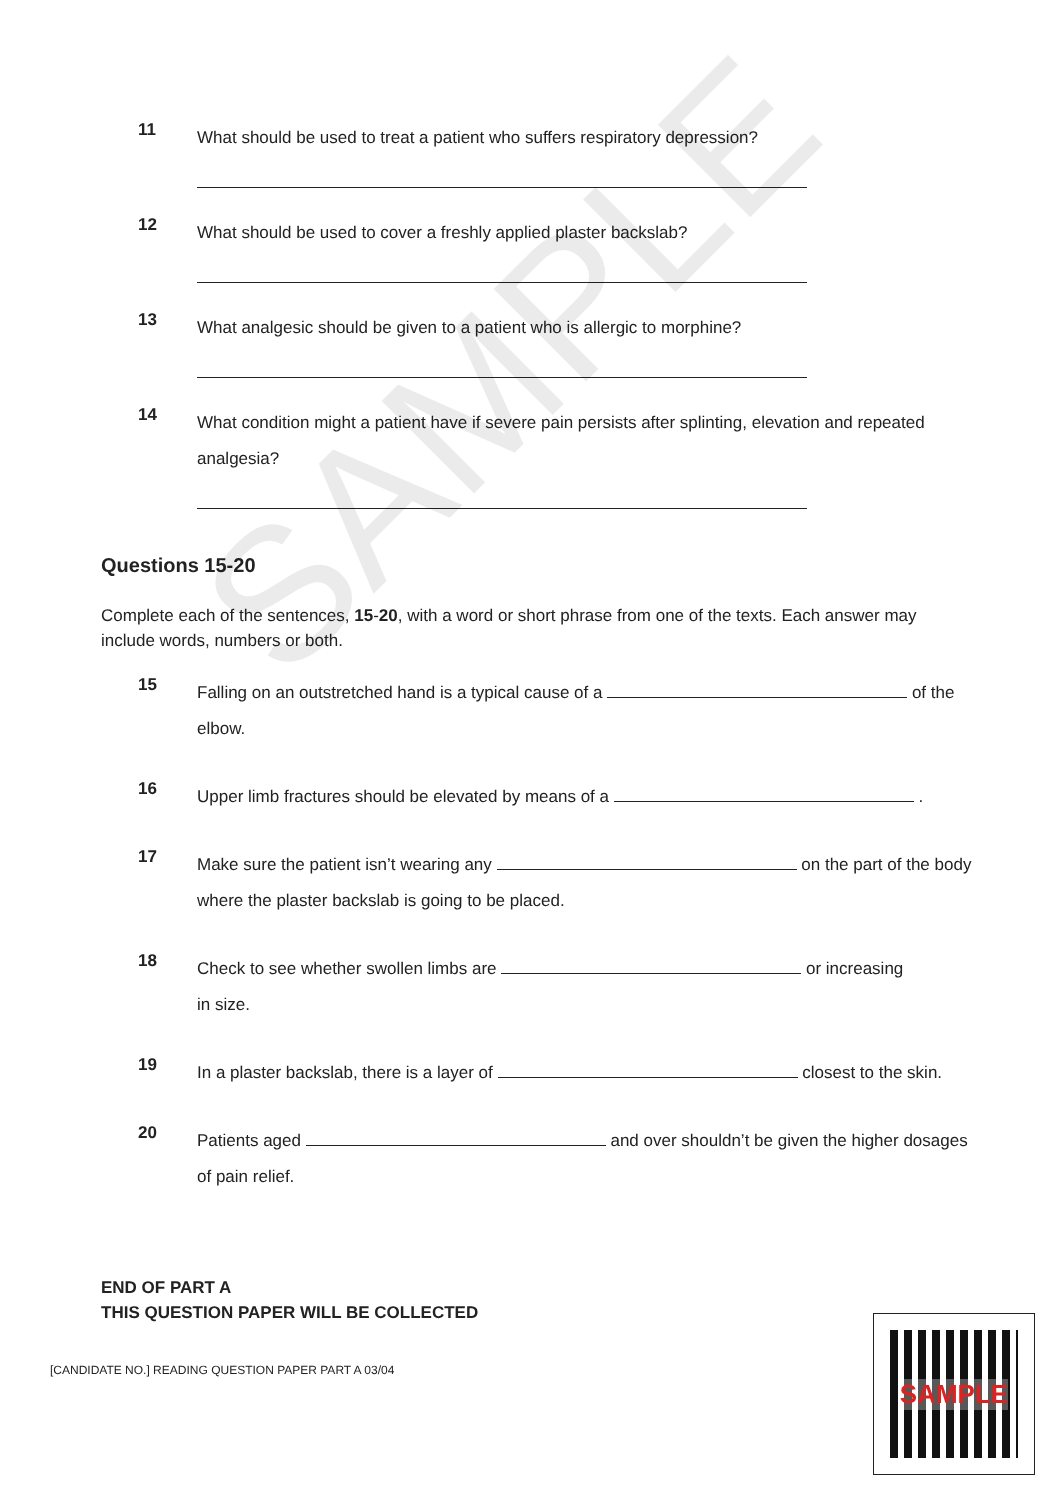SAMPLE
11
What should be used to treat a patient who suffers respiratory depression?
12
What should be used to cover a freshly applied plaster backslab?
13
What analgesic should be given to a patient who is allergic to morphine?
14
What condition might a patient have if severe pain persists after splinting, elevation and repeated analgesia?
Questions 15-20
Complete each of the sentences, 15-20, with a word or short phrase from one of the texts. Each answer may include words, numbers or both.
15
Falling on an outstretched hand is a typical cause of a of the elbow.
16
Upper limb fractures should be elevated by means of a .
17
Make sure the patient isn’t wearing any on the part of the body where the plaster backslab is going to be placed.
18
Check to see whether swollen limbs are or increasing
in size.
19
In a plaster backslab, there is a layer of closest to the skin.
20
Patients aged and over shouldn’t be given the higher dosages of pain relief.
END OF PART A
THIS QUESTION PAPER WILL BE COLLECTED
[CANDIDATE NO.] READING QUESTION PAPER PART A 03/04
SAMPLE